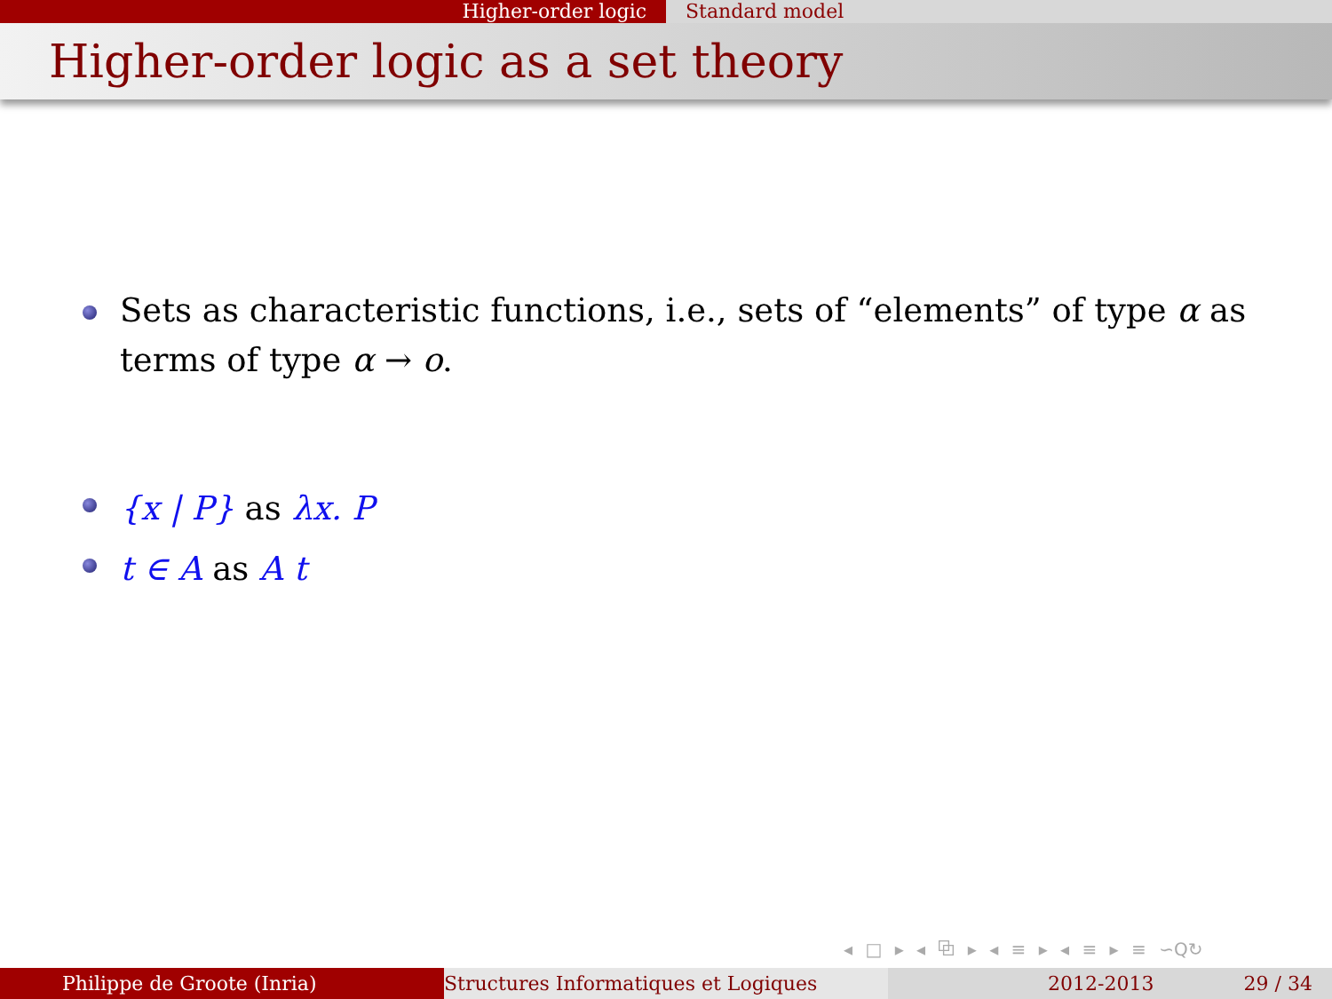Higher-order logic Standard model
Higher-order logic as a set theory
Sets as characteristic functions, i.e., sets of “elements” of type α as terms of type α → o.
{x | P} as λx. P
t ∈ A as A t
◂ □ ▸ ◂ ⧉ ▸ ◂ ≡ ▸ ◂ ≡ ▸ ≡ ∽Q↻
Philippe de Groote (Inria) Structures Informatiques et Logiques 2012-2013 29 / 34